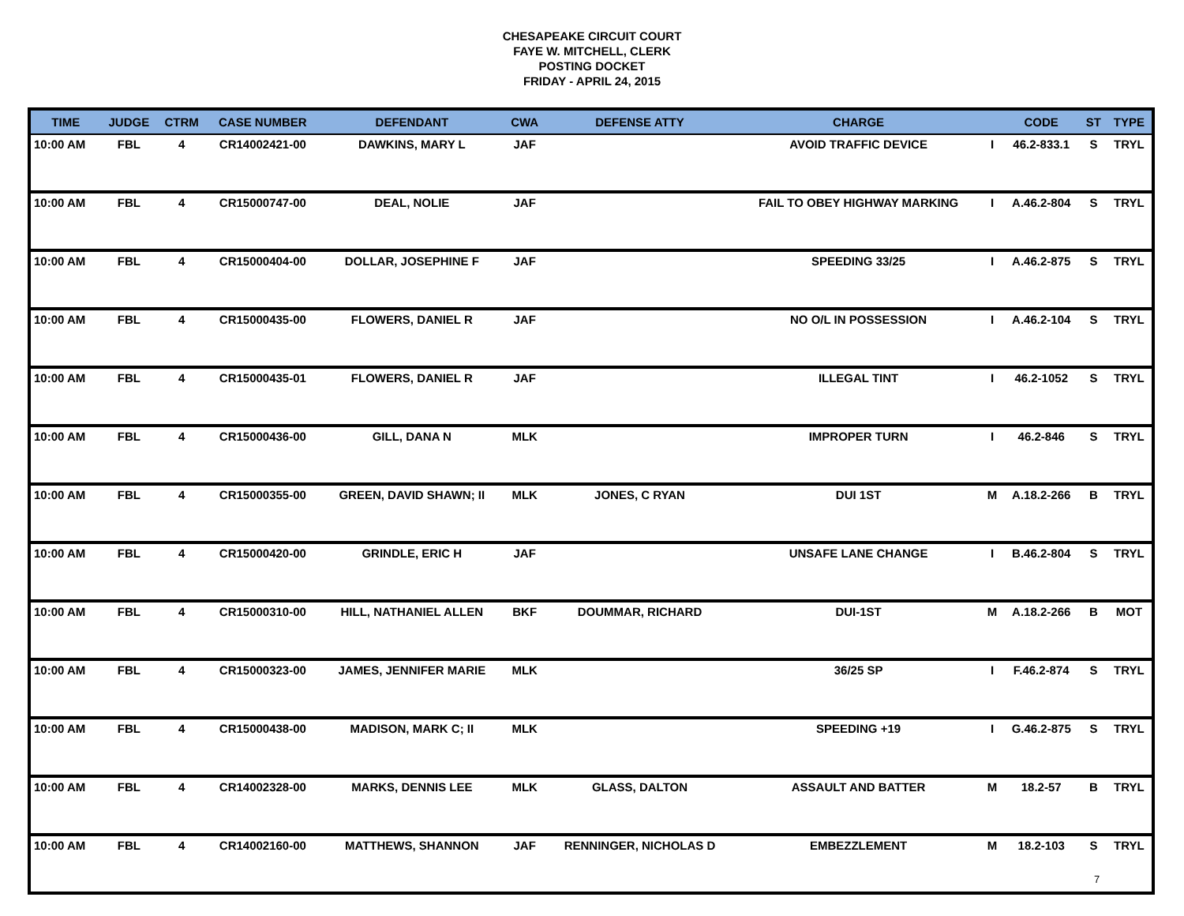CHESAPEAKE CIRCUIT COURT
FAYE W. MITCHELL, CLERK
POSTING DOCKET
FRIDAY - APRIL 24, 2015
| TIME | JUDGE | CTRM | CASE NUMBER | DEFENDANT | CWA | DEFENSE ATTY | CHARGE | | CODE | ST | TYPE |
| --- | --- | --- | --- | --- | --- | --- | --- | --- | --- | --- | --- |
| 10:00 AM | FBL | 4 | CR14002421-00 | DAWKINS, MARY L | JAF | | AVOID TRAFFIC DEVICE | I | 46.2-833.1 | S | TRYL |
| 10:00 AM | FBL | 4 | CR15000747-00 | DEAL, NOLIE | JAF | | FAIL TO OBEY HIGHWAY MARKING | I | A.46.2-804 | S | TRYL |
| 10:00 AM | FBL | 4 | CR15000404-00 | DOLLAR, JOSEPHINE F | JAF | | SPEEDING 33/25 | I | A.46.2-875 | S | TRYL |
| 10:00 AM | FBL | 4 | CR15000435-00 | FLOWERS, DANIEL R | JAF | | NO O/L IN POSSESSION | I | A.46.2-104 | S | TRYL |
| 10:00 AM | FBL | 4 | CR15000435-01 | FLOWERS, DANIEL R | JAF | | ILLEGAL TINT | I | 46.2-1052 | S | TRYL |
| 10:00 AM | FBL | 4 | CR15000436-00 | GILL, DANA N | MLK | | IMPROPER TURN | I | 46.2-846 | S | TRYL |
| 10:00 AM | FBL | 4 | CR15000355-00 | GREEN, DAVID SHAWN; II | MLK | JONES, C RYAN | DUI 1ST | M | A.18.2-266 | B | TRYL |
| 10:00 AM | FBL | 4 | CR15000420-00 | GRINDLE, ERIC H | JAF | | UNSAFE LANE CHANGE | I | B.46.2-804 | S | TRYL |
| 10:00 AM | FBL | 4 | CR15000310-00 | HILL, NATHANIEL ALLEN | BKF | DOUMMAR, RICHARD | DUI-1ST | M | A.18.2-266 | B | MOT |
| 10:00 AM | FBL | 4 | CR15000323-00 | JAMES, JENNIFER MARIE | MLK | | 36/25 SP | I | F.46.2-874 | S | TRYL |
| 10:00 AM | FBL | 4 | CR15000438-00 | MADISON, MARK C; II | MLK | | SPEEDING +19 | I | G.46.2-875 | S | TRYL |
| 10:00 AM | FBL | 4 | CR14002328-00 | MARKS, DENNIS LEE | MLK | GLASS, DALTON | ASSAULT AND BATTER | M | 18.2-57 | B | TRYL |
| 10:00 AM | FBL | 4 | CR14002160-00 | MATTHEWS, SHANNON | JAF | RENNINGER, NICHOLAS D | EMBEZZLEMENT | M | 18.2-103 | S | TRYL |
7